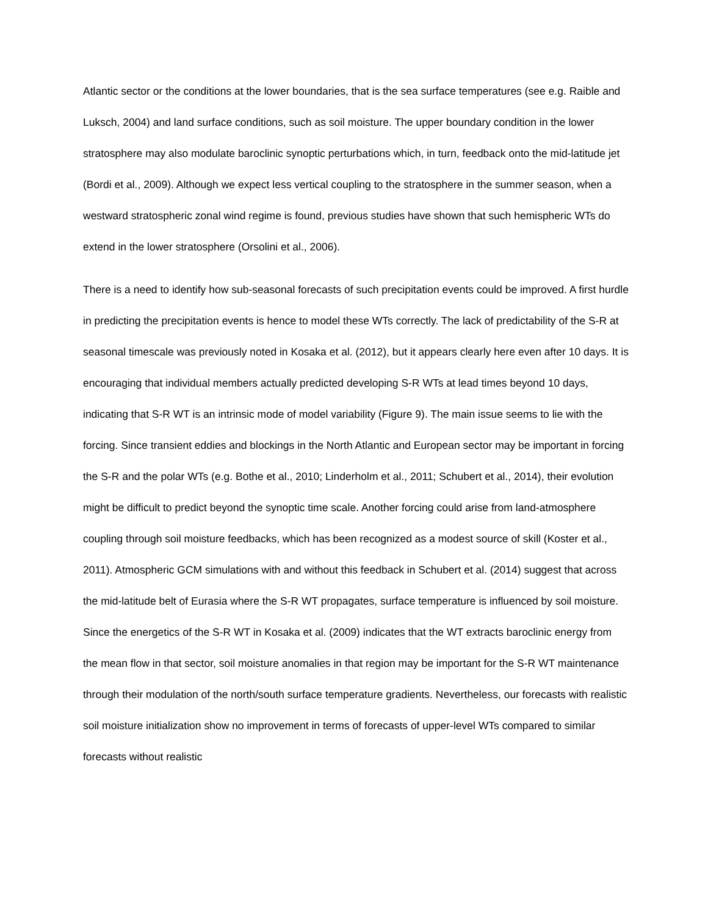Atlantic sector or the conditions at the lower boundaries, that is the sea surface temperatures (see e.g. Raible and Luksch, 2004) and land surface conditions, such as soil moisture. The upper boundary condition in the lower stratosphere may also modulate baroclinic synoptic perturbations which, in turn, feedback onto the mid-latitude jet (Bordi et al., 2009). Although we expect less vertical coupling to the stratosphere in the summer season, when a westward stratospheric zonal wind regime is found, previous studies have shown that such hemispheric WTs do extend in the lower stratosphere (Orsolini et al., 2006).
There is a need to identify how sub-seasonal forecasts of such precipitation events could be improved. A first hurdle in predicting the precipitation events is hence to model these WTs correctly. The lack of predictability of the S-R at seasonal timescale was previously noted in Kosaka et al. (2012), but it appears clearly here even after 10 days. It is encouraging that individual members actually predicted developing S-R WTs at lead times beyond 10 days, indicating that S-R WT is an intrinsic mode of model variability (Figure 9). The main issue seems to lie with the forcing. Since transient eddies and blockings in the North Atlantic and European sector may be important in forcing the S-R and the polar WTs (e.g. Bothe et al., 2010; Linderholm et al., 2011; Schubert et al., 2014), their evolution might be difficult to predict beyond the synoptic time scale. Another forcing could arise from land-atmosphere coupling through soil moisture feedbacks, which has been recognized as a modest source of skill (Koster et al., 2011). Atmospheric GCM simulations with and without this feedback in Schubert et al. (2014) suggest that across the mid-latitude belt of Eurasia where the S-R WT propagates, surface temperature is influenced by soil moisture. Since the energetics of the S-R WT in Kosaka et al. (2009) indicates that the WT extracts baroclinic energy from the mean flow in that sector, soil moisture anomalies in that region may be important for the S-R WT maintenance through their modulation of the north/south surface temperature gradients. Nevertheless, our forecasts with realistic soil moisture initialization show no improvement in terms of forecasts of upper-level WTs compared to similar forecasts without realistic